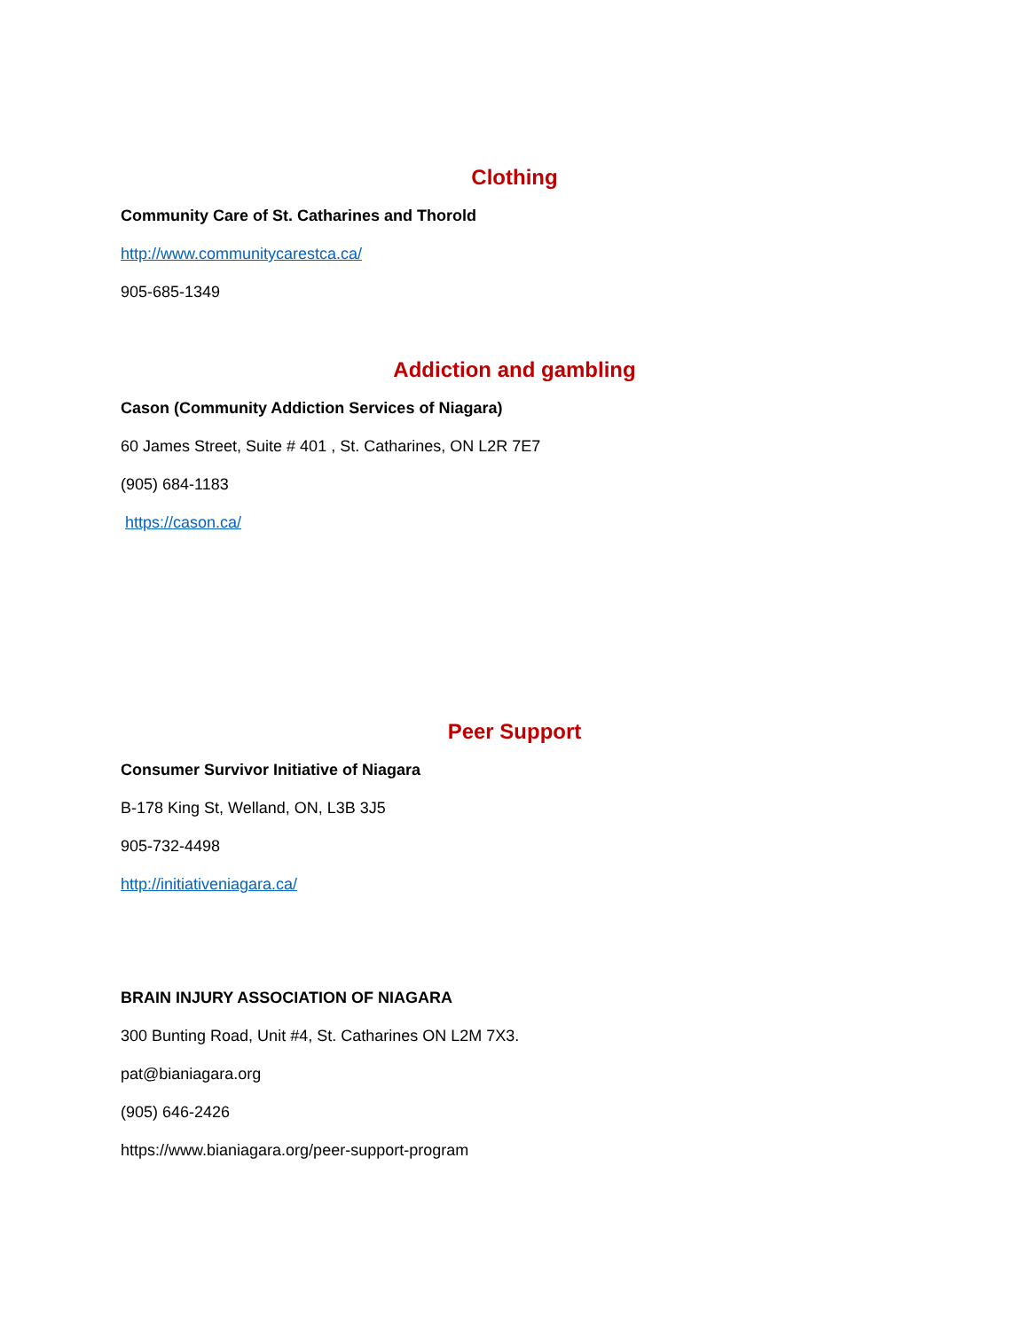Clothing
Community Care of St. Catharines and Thorold
http://www.communitycarestca.ca/
905-685-1349
Addiction and gambling
Cason (Community Addiction Services of Niagara)
60 James Street, Suite # 401 , St. Catharines, ON L2R 7E7
(905) 684-1183
https://cason.ca/
Peer Support
Consumer Survivor Initiative of Niagara
B-178 King St, Welland, ON, L3B 3J5
905-732-4498
http://initiativeniagara.ca/
BRAIN INJURY ASSOCIATION OF NIAGARA
300 Bunting Road, Unit #4, St. Catharines ON L2M 7X3.
pat@bianiagara.org
(905) 646-2426
https://www.bianiagara.org/peer-support-program